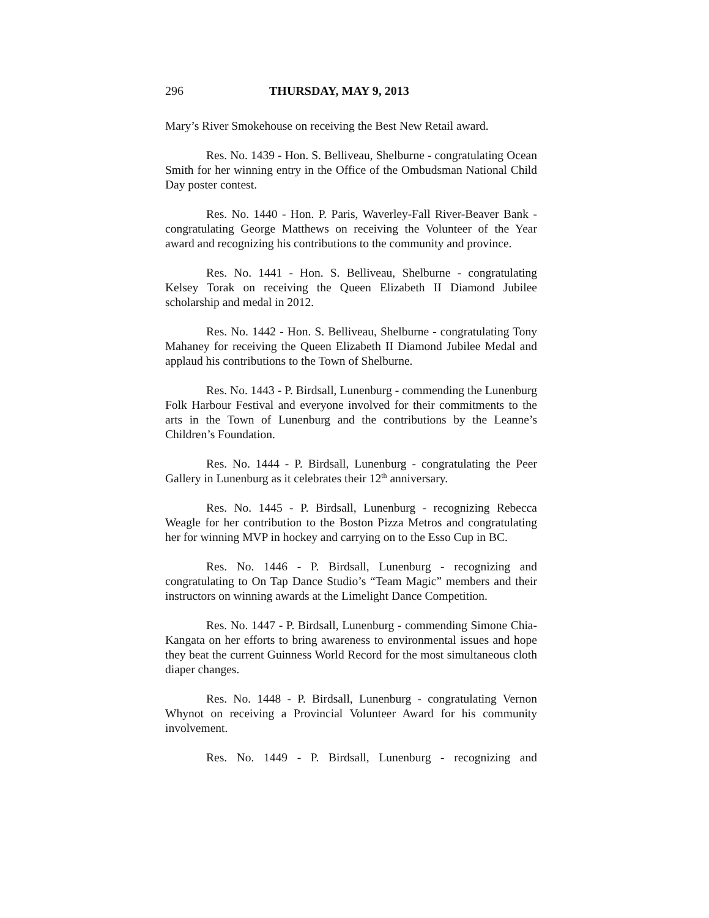296 THURSDAY, MAY 9, 2013
Mary’s River Smokehouse on receiving the Best New Retail award.
Res. No. 1439 - Hon. S. Belliveau, Shelburne - congratulating Ocean Smith for her winning entry in the Office of the Ombudsman National Child Day poster contest.
Res. No. 1440 - Hon. P. Paris, Waverley-Fall River-Beaver Bank - congratulating George Matthews on receiving the Volunteer of the Year award and recognizing his contributions to the community and province.
Res. No. 1441 - Hon. S. Belliveau, Shelburne - congratulating Kelsey Torak on receiving the Queen Elizabeth II Diamond Jubilee scholarship and medal in 2012.
Res. No. 1442 - Hon. S. Belliveau, Shelburne - congratulating Tony Mahaney for receiving the Queen Elizabeth II Diamond Jubilee Medal and applaud his contributions to the Town of Shelburne.
Res. No. 1443 - P. Birdsall, Lunenburg - commending the Lunenburg Folk Harbour Festival and everyone involved for their commitments to the arts in the Town of Lunenburg and the contributions by the Leanne’s Children’s Foundation.
Res. No. 1444 - P. Birdsall, Lunenburg - congratulating the Peer Gallery in Lunenburg as it celebrates their 12<sup>th</sup> anniversary.
Res. No. 1445 - P. Birdsall, Lunenburg - recognizing Rebecca Weagle for her contribution to the Boston Pizza Metros and congratulating her for winning MVP in hockey and carrying on to the Esso Cup in BC.
Res. No. 1446 - P. Birdsall, Lunenburg - recognizing and congratulating to On Tap Dance Studio’s “Team Magic” members and their instructors on winning awards at the Limelight Dance Competition.
Res. No. 1447 - P. Birdsall, Lunenburg - commending Simone Chia-Kangata on her efforts to bring awareness to environmental issues and hope they beat the current Guinness World Record for the most simultaneous cloth diaper changes.
Res. No. 1448 - P. Birdsall, Lunenburg - congratulating Vernon Whynot on receiving a Provincial Volunteer Award for his community involvement.
Res. No. 1449 - P. Birdsall, Lunenburg - recognizing and